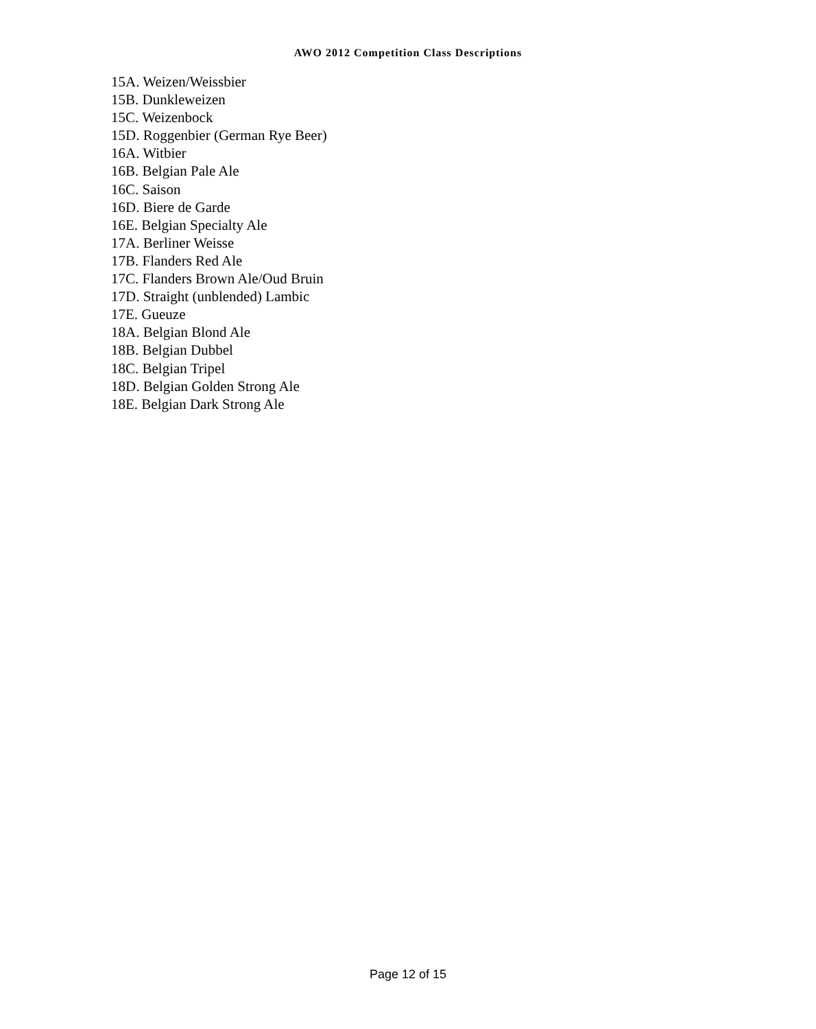AWO 2012 Competition Class Descriptions
15A. Weizen/Weissbier
15B. Dunkleweizen
15C. Weizenbock
15D. Roggenbier (German Rye Beer)
16A. Witbier
16B. Belgian Pale Ale
16C. Saison
16D. Biere de Garde
16E. Belgian Specialty Ale
17A. Berliner Weisse
17B. Flanders Red Ale
17C. Flanders Brown Ale/Oud Bruin
17D. Straight (unblended) Lambic
17E. Gueuze
18A. Belgian Blond Ale
18B. Belgian Dubbel
18C. Belgian Tripel
18D. Belgian Golden Strong Ale
18E. Belgian Dark Strong Ale
Page 12 of 15